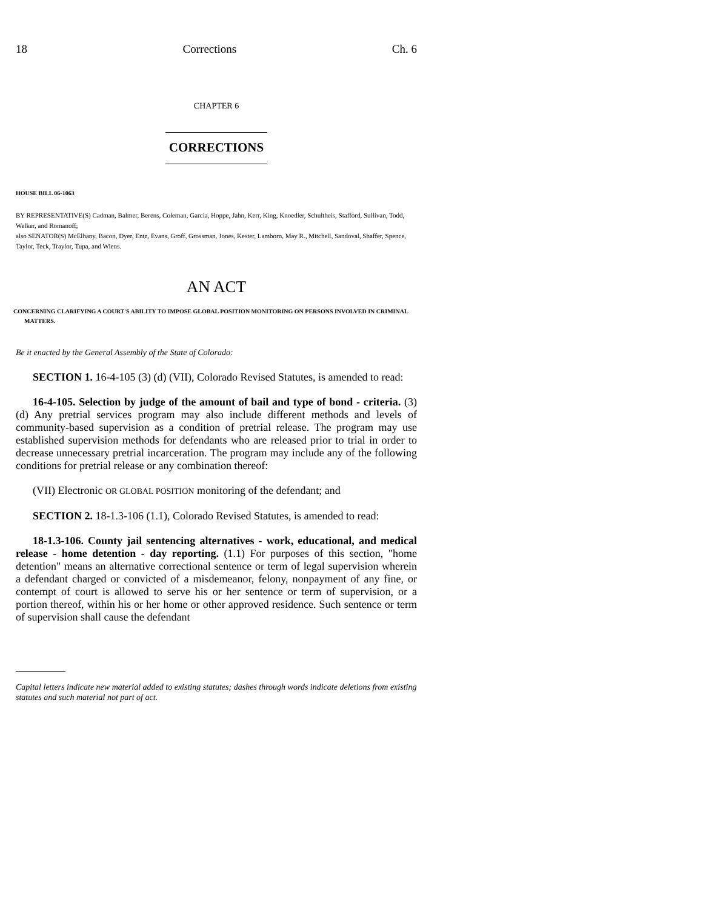18 Corrections Ch. 6
CHAPTER 6
CORRECTIONS
HOUSE BILL 06-1063
BY REPRESENTATIVE(S) Cadman, Balmer, Berens, Coleman, Garcia, Hoppe, Jahn, Kerr, King, Knoedler, Schultheis, Stafford, Sullivan, Todd, Welker, and Romanoff;
also SENATOR(S) McElhany, Bacon, Dyer, Entz, Evans, Groff, Grossman, Jones, Kester, Lamborn, May R., Mitchell, Sandoval, Shaffer, Spence, Taylor, Teck, Traylor, Tupa, and Wiens.
AN ACT
CONCERNING CLARIFYING A COURT'S ABILITY TO IMPOSE GLOBAL POSITION MONITORING ON PERSONS INVOLVED IN CRIMINAL MATTERS.
Be it enacted by the General Assembly of the State of Colorado:
SECTION 1. 16-4-105 (3) (d) (VII), Colorado Revised Statutes, is amended to read:
16-4-105. Selection by judge of the amount of bail and type of bond - criteria. (3) (d) Any pretrial services program may also include different methods and levels of community-based supervision as a condition of pretrial release. The program may use established supervision methods for defendants who are released prior to trial in order to decrease unnecessary pretrial incarceration. The program may include any of the following conditions for pretrial release or any combination thereof:
(VII) Electronic OR GLOBAL POSITION monitoring of the defendant; and
SECTION 2. 18-1.3-106 (1.1), Colorado Revised Statutes, is amended to read:
18-1.3-106. County jail sentencing alternatives - work, educational, and medical release - home detention - day reporting. (1.1) For purposes of this section, "home detention" means an alternative correctional sentence or term of legal supervision wherein a defendant charged or convicted of a misdemeanor, felony, nonpayment of any fine, or contempt of court is allowed to serve his or her sentence or term of supervision, or a portion thereof, within his or her home or other approved residence. Such sentence or term of supervision shall cause the defendant
Capital letters indicate new material added to existing statutes; dashes through words indicate deletions from existing statutes and such material not part of act.